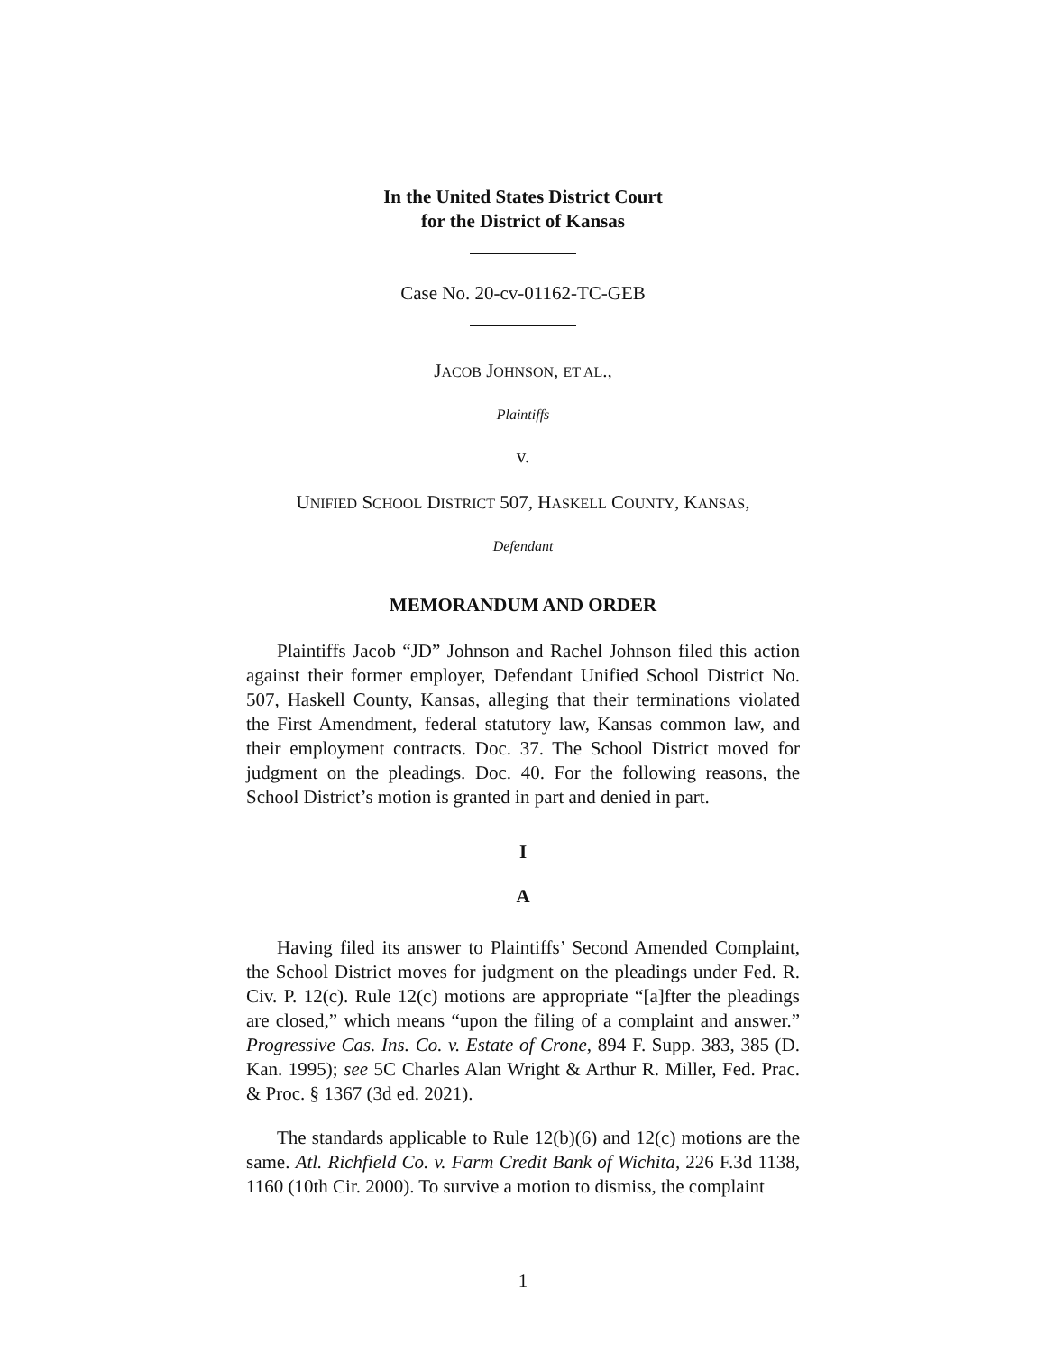In the United States District Court
for the District of Kansas
Case No. 20-cv-01162-TC-GEB
JACOB JOHNSON, ET AL.,
Plaintiffs
v.
UNIFIED SCHOOL DISTRICT 507, HASKELL COUNTY, KANSAS,
Defendant
MEMORANDUM AND ORDER
Plaintiffs Jacob “JD” Johnson and Rachel Johnson filed this action against their former employer, Defendant Unified School District No. 507, Haskell County, Kansas, alleging that their terminations violated the First Amendment, federal statutory law, Kansas common law, and their employment contracts. Doc. 37. The School District moved for judgment on the pleadings. Doc. 40. For the following reasons, the School District’s motion is granted in part and denied in part.
I
A
Having filed its answer to Plaintiffs’ Second Amended Complaint, the School District moves for judgment on the pleadings under Fed. R. Civ. P. 12(c). Rule 12(c) motions are appropriate “[a]fter the pleadings are closed,” which means “upon the filing of a complaint and answer.” Progressive Cas. Ins. Co. v. Estate of Crone, 894 F. Supp. 383, 385 (D. Kan. 1995); see 5C Charles Alan Wright & Arthur R. Miller, Fed. Prac. & Proc. § 1367 (3d ed. 2021).
The standards applicable to Rule 12(b)(6) and 12(c) motions are the same. Atl. Richfield Co. v. Farm Credit Bank of Wichita, 226 F.3d 1138, 1160 (10th Cir. 2000). To survive a motion to dismiss, the complaint
1